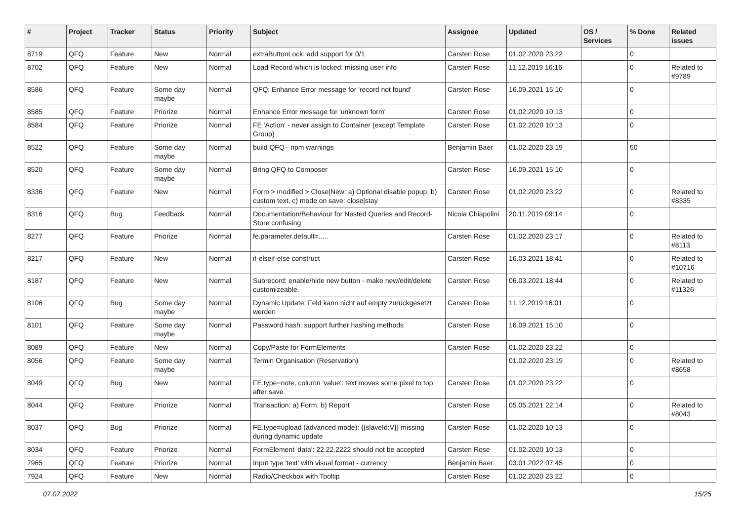| # | Project | Tracker | Status | Priority | Subject | Assignee | Updated | OS / Services | % Done | Related issues |
| --- | --- | --- | --- | --- | --- | --- | --- | --- | --- | --- |
| 8719 | QFQ | Feature | New | Normal | extraButtonLock: add support for 0/1 | Carsten Rose | 01.02.2020 23:22 | | 0 | |
| 8702 | QFQ | Feature | New | Normal | Load Record which is locked: missing user info | Carsten Rose | 11.12.2019 16:16 | | 0 | Related to #9789 |
| 8586 | QFQ | Feature | Some day maybe | Normal | QFQ: Enhance Error message for 'record not found' | Carsten Rose | 16.09.2021 15:10 | | 0 | |
| 8585 | QFQ | Feature | Priorize | Normal | Enhance Error message for 'unknown form' | Carsten Rose | 01.02.2020 10:13 | | 0 | |
| 8584 | QFQ | Feature | Priorize | Normal | FE 'Action' - never assign to Container (except Template Group) | Carsten Rose | 01.02.2020 10:13 | | 0 | |
| 8522 | QFQ | Feature | Some day maybe | Normal | build QFQ - npm warnings | Benjamin Baer | 01.02.2020 23:19 | | 50 | |
| 8520 | QFQ | Feature | Some day maybe | Normal | Bring QFQ to Composer | Carsten Rose | 16.09.2021 15:10 | | 0 | |
| 8336 | QFQ | Feature | New | Normal | Form > modified > Close/New: a) Optional disable popup, b) custom text, c) mode on save: close/stay | Carsten Rose | 01.02.2020 23:22 | | 0 | Related to #8335 |
| 8316 | QFQ | Bug | Feedback | Normal | Documentation/Behaviour for Nested Queries and Record-Store confusing | Nicola Chiapolini | 20.11.2019 09:14 | | 0 | |
| 8277 | QFQ | Feature | Priorize | Normal | fe.parameter.default=..... | Carsten Rose | 01.02.2020 23:17 | | 0 | Related to #8113 |
| 8217 | QFQ | Feature | New | Normal | if-elseif-else construct | Carsten Rose | 16.03.2021 18:41 | | 0 | Related to #10716 |
| 8187 | QFQ | Feature | New | Normal | Subrecord: enable/hide new button - make new/edit/delete customizeable. | Carsten Rose | 06.03.2021 18:44 | | 0 | Related to #11326 |
| 8106 | QFQ | Bug | Some day maybe | Normal | Dynamic Update: Feld kann nicht auf empty zurückgesetzt werden | Carsten Rose | 11.12.2019 16:01 | | 0 | |
| 8101 | QFQ | Feature | Some day maybe | Normal | Password hash: support further hashing methods | Carsten Rose | 16.09.2021 15:10 | | 0 | |
| 8089 | QFQ | Feature | New | Normal | Copy/Paste for FormElements | Carsten Rose | 01.02.2020 23:22 | | 0 | |
| 8056 | QFQ | Feature | Some day maybe | Normal | Termin Organisation (Reservation) | | 01.02.2020 23:19 | | 0 | Related to #8658 |
| 8049 | QFQ | Bug | New | Normal | FE.type=note, column 'value': text moves some pixel to top after save | Carsten Rose | 01.02.2020 23:22 | | 0 | |
| 8044 | QFQ | Feature | Priorize | Normal | Transaction: a) Form, b) Report | Carsten Rose | 05.05.2021 22:14 | | 0 | Related to #8043 |
| 8037 | QFQ | Bug | Priorize | Normal | FE.type=upload (advanced mode): {{slaveId:V}} missing during dynamic update | Carsten Rose | 01.02.2020 10:13 | | 0 | |
| 8034 | QFQ | Feature | Priorize | Normal | FormElement 'data': 22.22.2222 should not be accepted | Carsten Rose | 01.02.2020 10:13 | | 0 | |
| 7965 | QFQ | Feature | Priorize | Normal | Input type 'text' with visual format - currency | Benjamin Baer | 03.01.2022 07:45 | | 0 | |
| 7924 | QFQ | Feature | New | Normal | Radio/Checkbox with Tooltip | Carsten Rose | 01.02.2020 23:22 | | 0 | |
07.07.2022 15/25